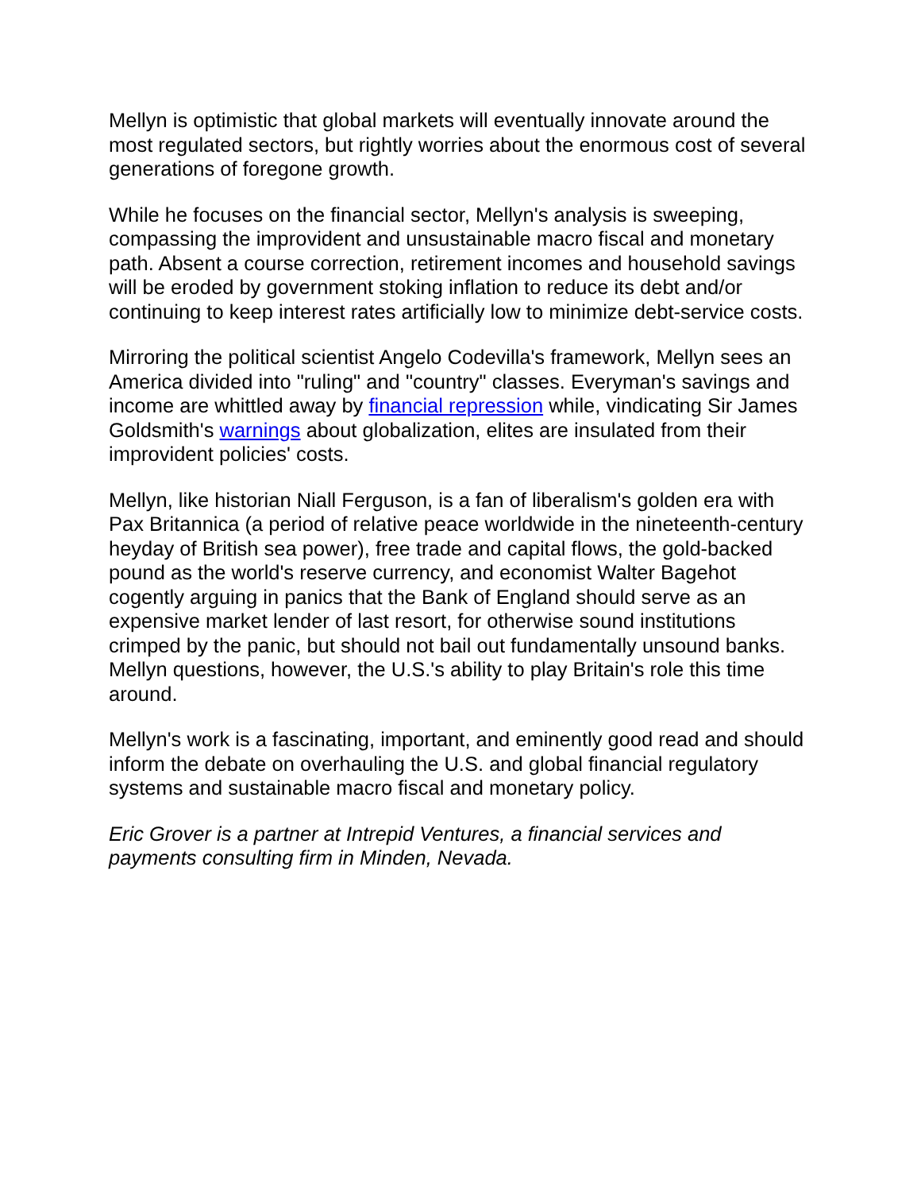Mellyn is optimistic that global markets will eventually innovate around the most regulated sectors, but rightly worries about the enormous cost of several generations of foregone growth.
While he focuses on the financial sector, Mellyn's analysis is sweeping, compassing the improvident and unsustainable macro fiscal and monetary path. Absent a course correction, retirement incomes and household savings will be eroded by government stoking inflation to reduce its debt and/or continuing to keep interest rates artificially low to minimize debt-service costs.
Mirroring the political scientist Angelo Codevilla's framework, Mellyn sees an America divided into "ruling" and "country" classes. Everyman's savings and income are whittled away by financial repression while, vindicating Sir James Goldsmith's warnings about globalization, elites are insulated from their improvident policies' costs.
Mellyn, like historian Niall Ferguson, is a fan of liberalism's golden era with Pax Britannica (a period of relative peace worldwide in the nineteenth-century heyday of British sea power), free trade and capital flows, the gold-backed pound as the world's reserve currency, and economist Walter Bagehot cogently arguing in panics that the Bank of England should serve as an expensive market lender of last resort, for otherwise sound institutions crimped by the panic, but should not bail out fundamentally unsound banks. Mellyn questions, however, the U.S.'s ability to play Britain's role this time around.
Mellyn's work is a fascinating, important, and eminently good read and should inform the debate on overhauling the U.S. and global financial regulatory systems and sustainable macro fiscal and monetary policy.
Eric Grover is a partner at Intrepid Ventures, a financial services and payments consulting firm in Minden, Nevada.